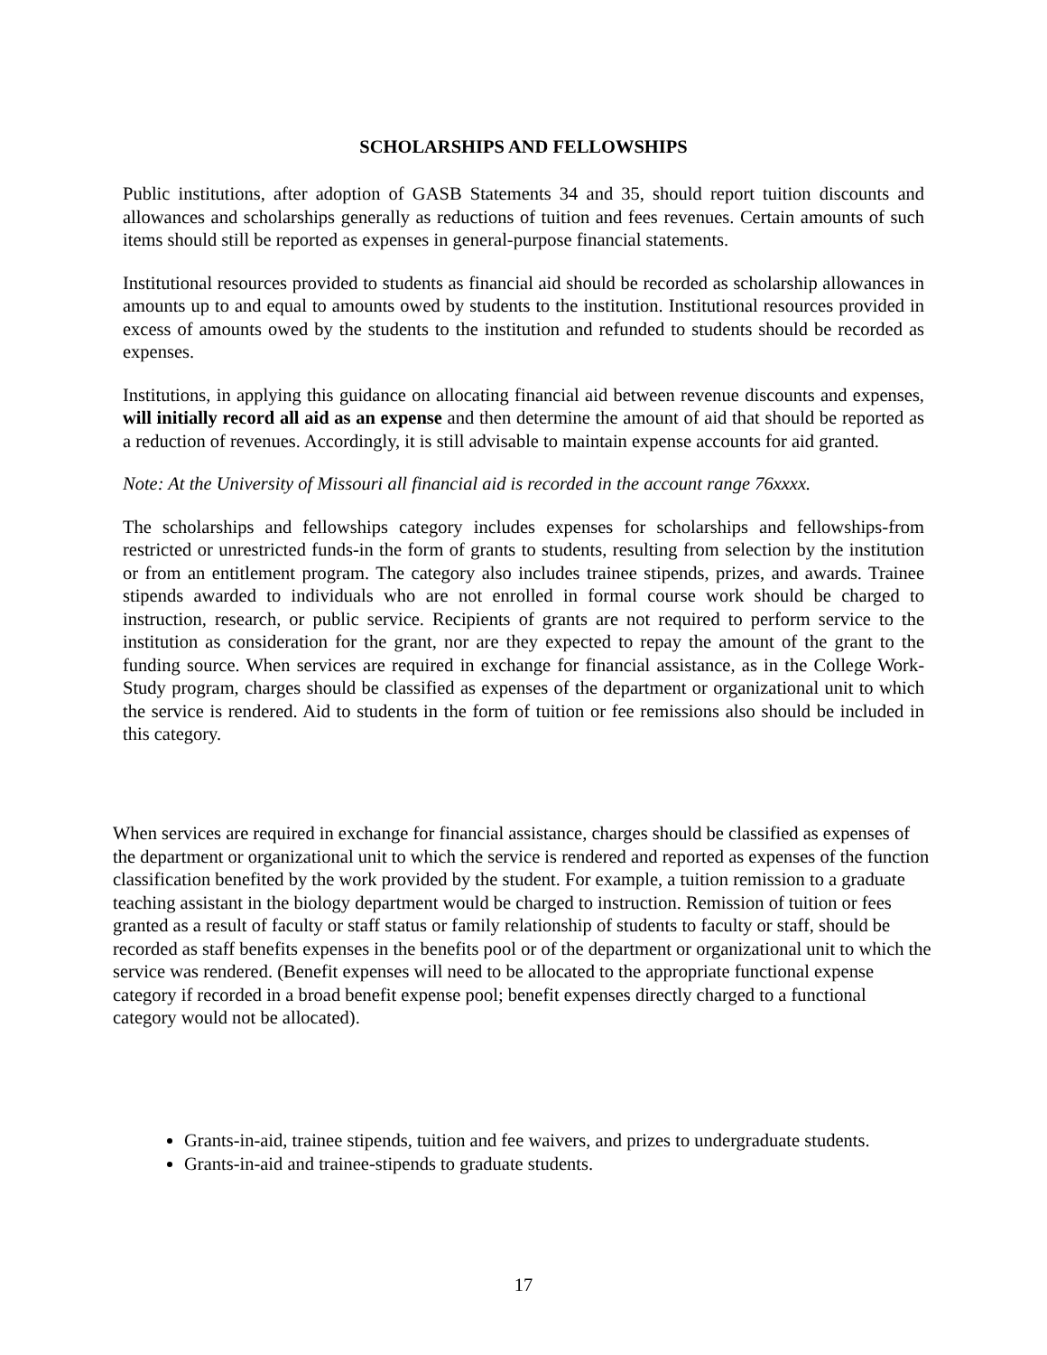SCHOLARSHIPS AND FELLOWSHIPS
Public institutions, after adoption of GASB Statements 34 and 35, should report tuition discounts and allowances and scholarships generally as reductions of tuition and fees revenues. Certain amounts of such items should still be reported as expenses in general-purpose financial statements.
Institutional resources provided to students as financial aid should be recorded as scholarship allowances in amounts up to and equal to amounts owed by students to the institution. Institutional resources provided in excess of amounts owed by the students to the institution and refunded to students should be recorded as expenses.
Institutions, in applying this guidance on allocating financial aid between revenue discounts and expenses, will initially record all aid as an expense and then determine the amount of aid that should be reported as a reduction of revenues. Accordingly, it is still advisable to maintain expense accounts for aid granted.
Note: At the University of Missouri all financial aid is recorded in the account range 76xxxx.
The scholarships and fellowships category includes expenses for scholarships and fellowships-from restricted or unrestricted funds-in the form of grants to students, resulting from selection by the institution or from an entitlement program. The category also includes trainee stipends, prizes, and awards. Trainee stipends awarded to individuals who are not enrolled in formal course work should be charged to instruction, research, or public service. Recipients of grants are not required to perform service to the institution as consideration for the grant, nor are they expected to repay the amount of the grant to the funding source. When services are required in exchange for financial assistance, as in the College Work-Study program, charges should be classified as expenses of the department or organizational unit to which the service is rendered. Aid to students in the form of tuition or fee remissions also should be included in this category.
When services are required in exchange for financial assistance, charges should be classified as expenses of the department or organizational unit to which the service is rendered and reported as expenses of the function classification benefited by the work provided by the student. For example, a tuition remission to a graduate teaching assistant in the biology department would be charged to instruction. Remission of tuition or fees granted as a result of faculty or staff status or family relationship of students to faculty or staff, should be recorded as staff benefits expenses in the benefits pool or of the department or organizational unit to which the service was rendered. (Benefit expenses will need to be allocated to the appropriate functional expense category if recorded in a broad benefit expense pool; benefit expenses directly charged to a functional category would not be allocated).
Grants-in-aid, trainee stipends, tuition and fee waivers, and prizes to undergraduate students.
Grants-in-aid and trainee-stipends to graduate students.
17